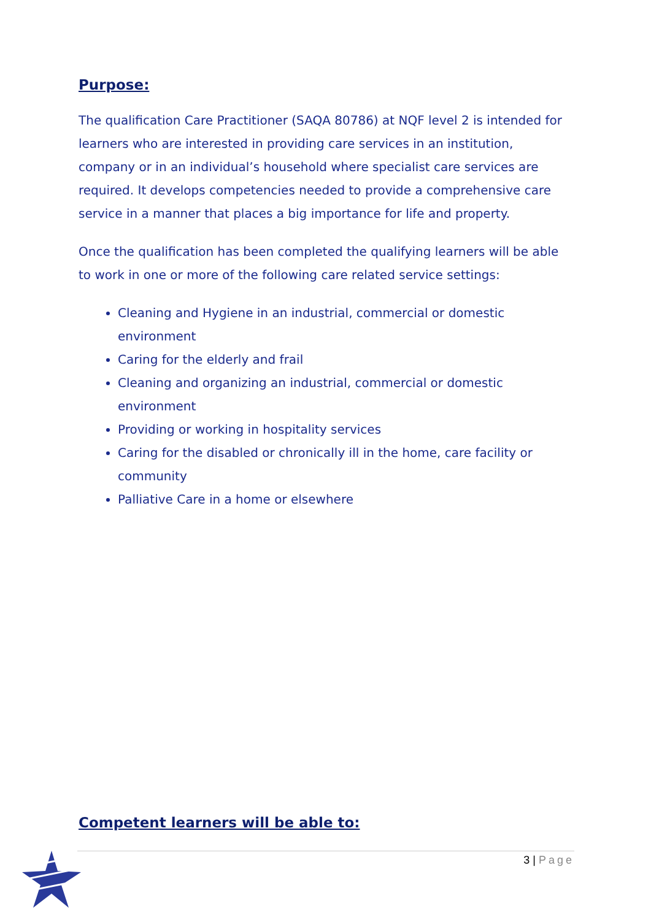Purpose:
The qualification Care Practitioner (SAQA 80786) at NQF level 2 is intended for learners who are interested in providing care services in an institution, company or in an individual’s household where specialist care services are required. It develops competencies needed to provide a comprehensive care service in a manner that places a big importance for life and property.
Once the qualification has been completed the qualifying learners will be able to work in one or more of the following care related service settings:
Cleaning and Hygiene in an industrial, commercial or domestic environment
Caring for the elderly and frail
Cleaning and organizing an industrial, commercial or domestic environment
Providing or working in hospitality services
Caring for the disabled or chronically ill in the home, care facility or community
Palliative Care in a home or elsewhere
Competent learners will be able to:
3 | Page